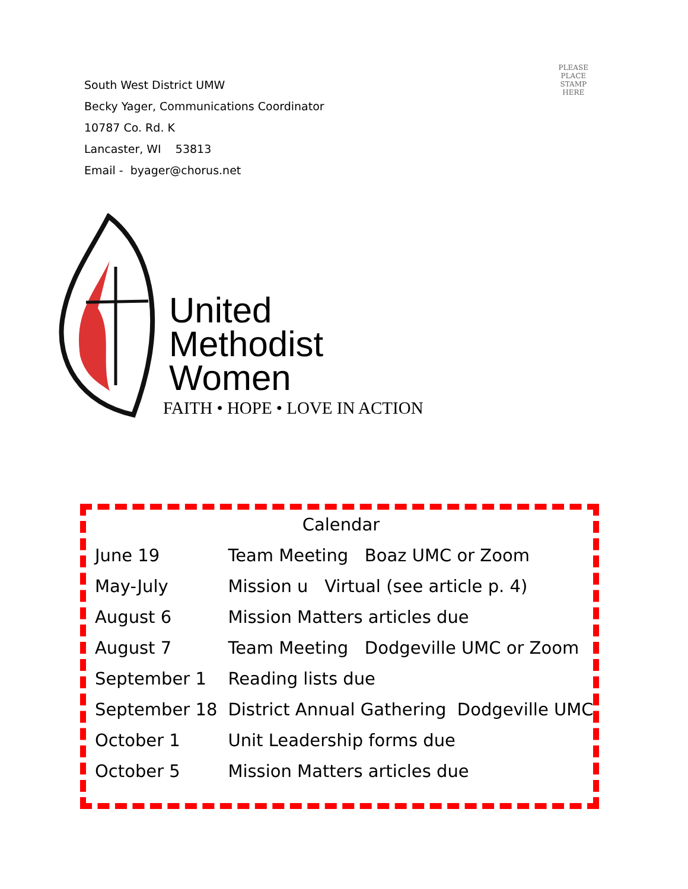South West District UMW
Becky Yager, Communications Coordinator
10787 Co. Rd. K
Lancaster, WI 53813
Email - byager@chorus.net
PLEASE
PLACE
STAMP
HERE
United
Methodist
Women
FAITH • HOPE • LOVE IN ACTION
Calendar
| June 19 | Team Meeting Boaz UMC or Zoom |
| May-July | Mission u Virtual (see article p. 4) |
| August 6 | Mission Matters articles due |
| August 7 | Team Meeting Dodgeville UMC or Zoom |
| September 1 | Reading lists due |
| September 18 | District Annual Gathering Dodgeville UMC |
| October 1 | Unit Leadership forms due |
| October 5 | Mission Matters articles due |